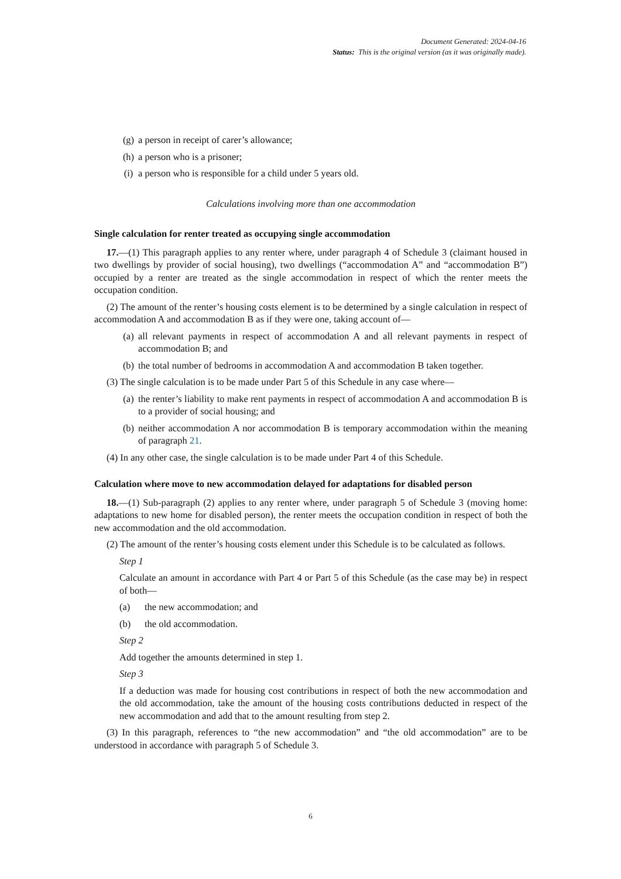Document Generated: 2024-04-16
Status: This is the original version (as it was originally made).
(g) a person in receipt of carer’s allowance;
(h) a person who is a prisoner;
(i) a person who is responsible for a child under 5 years old.
Calculations involving more than one accommodation
Single calculation for renter treated as occupying single accommodation
17.—(1) This paragraph applies to any renter where, under paragraph 4 of Schedule 3 (claimant housed in two dwellings by provider of social housing), two dwellings (“accommodation A” and “accommodation B”) occupied by a renter are treated as the single accommodation in respect of which the renter meets the occupation condition.
(2) The amount of the renter’s housing costs element is to be determined by a single calculation in respect of accommodation A and accommodation B as if they were one, taking account of—
(a) all relevant payments in respect of accommodation A and all relevant payments in respect of accommodation B; and
(b) the total number of bedrooms in accommodation A and accommodation B taken together.
(3) The single calculation is to be made under Part 5 of this Schedule in any case where—
(a) the renter’s liability to make rent payments in respect of accommodation A and accommodation B is to a provider of social housing; and
(b) neither accommodation A nor accommodation B is temporary accommodation within the meaning of paragraph 21.
(4) In any other case, the single calculation is to be made under Part 4 of this Schedule.
Calculation where move to new accommodation delayed for adaptations for disabled person
18.—(1) Sub-paragraph (2) applies to any renter where, under paragraph 5 of Schedule 3 (moving home: adaptations to new home for disabled person), the renter meets the occupation condition in respect of both the new accommodation and the old accommodation.
(2) The amount of the renter’s housing costs element under this Schedule is to be calculated as follows.
Step 1
Calculate an amount in accordance with Part 4 or Part 5 of this Schedule (as the case may be) in respect of both—
(a) the new accommodation; and
(b) the old accommodation.
Step 2
Add together the amounts determined in step 1.
Step 3
If a deduction was made for housing cost contributions in respect of both the new accommodation and the old accommodation, take the amount of the housing costs contributions deducted in respect of the new accommodation and add that to the amount resulting from step 2.
(3) In this paragraph, references to “the new accommodation” and “the old accommodation” are to be understood in accordance with paragraph 5 of Schedule 3.
6